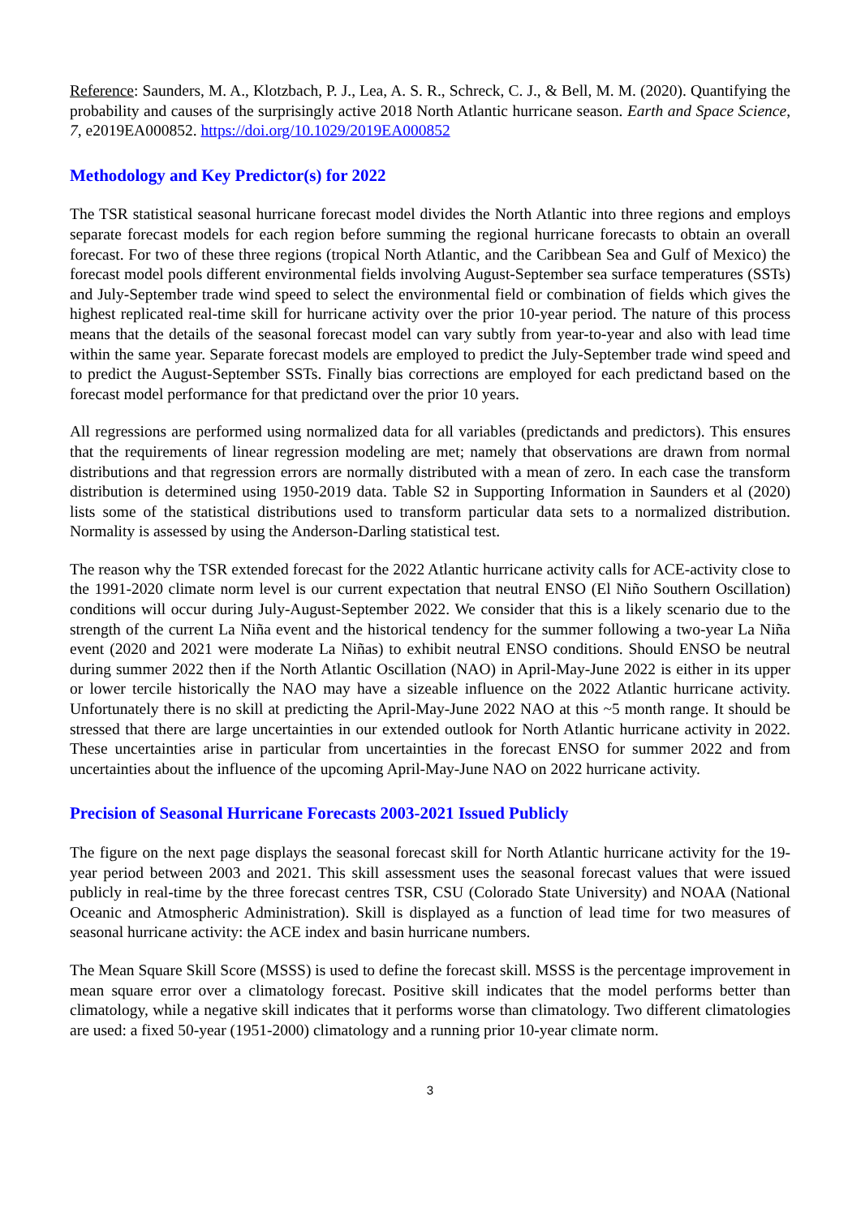Reference: Saunders, M. A., Klotzbach, P. J., Lea, A. S. R., Schreck, C. J., & Bell, M. M. (2020). Quantifying the probability and causes of the surprisingly active 2018 North Atlantic hurricane season. Earth and Space Science, 7, e2019EA000852. https://doi.org/10.1029/2019EA000852
Methodology and Key Predictor(s) for 2022
The TSR statistical seasonal hurricane forecast model divides the North Atlantic into three regions and employs separate forecast models for each region before summing the regional hurricane forecasts to obtain an overall forecast. For two of these three regions (tropical North Atlantic, and the Caribbean Sea and Gulf of Mexico) the forecast model pools different environmental fields involving August-September sea surface temperatures (SSTs) and July-September trade wind speed to select the environmental field or combination of fields which gives the highest replicated real-time skill for hurricane activity over the prior 10-year period. The nature of this process means that the details of the seasonal forecast model can vary subtly from year-to-year and also with lead time within the same year. Separate forecast models are employed to predict the July-September trade wind speed and to predict the August-September SSTs. Finally bias corrections are employed for each predictand based on the forecast model performance for that predictand over the prior 10 years.
All regressions are performed using normalized data for all variables (predictands and predictors). This ensures that the requirements of linear regression modeling are met; namely that observations are drawn from normal distributions and that regression errors are normally distributed with a mean of zero. In each case the transform distribution is determined using 1950-2019 data. Table S2 in Supporting Information in Saunders et al (2020) lists some of the statistical distributions used to transform particular data sets to a normalized distribution. Normality is assessed by using the Anderson-Darling statistical test.
The reason why the TSR extended forecast for the 2022 Atlantic hurricane activity calls for ACE-activity close to the 1991-2020 climate norm level is our current expectation that neutral ENSO (El Niño Southern Oscillation) conditions will occur during July-August-September 2022. We consider that this is a likely scenario due to the strength of the current La Niña event and the historical tendency for the summer following a two-year La Niña event (2020 and 2021 were moderate La Niñas) to exhibit neutral ENSO conditions. Should ENSO be neutral during summer 2022 then if the North Atlantic Oscillation (NAO) in April-May-June 2022 is either in its upper or lower tercile historically the NAO may have a sizeable influence on the 2022 Atlantic hurricane activity. Unfortunately there is no skill at predicting the April-May-June 2022 NAO at this ~5 month range. It should be stressed that there are large uncertainties in our extended outlook for North Atlantic hurricane activity in 2022. These uncertainties arise in particular from uncertainties in the forecast ENSO for summer 2022 and from uncertainties about the influence of the upcoming April-May-June NAO on 2022 hurricane activity.
Precision of Seasonal Hurricane Forecasts 2003-2021 Issued Publicly
The figure on the next page displays the seasonal forecast skill for North Atlantic hurricane activity for the 19-year period between 2003 and 2021. This skill assessment uses the seasonal forecast values that were issued publicly in real-time by the three forecast centres TSR, CSU (Colorado State University) and NOAA (National Oceanic and Atmospheric Administration). Skill is displayed as a function of lead time for two measures of seasonal hurricane activity: the ACE index and basin hurricane numbers.
The Mean Square Skill Score (MSSS) is used to define the forecast skill. MSSS is the percentage improvement in mean square error over a climatology forecast. Positive skill indicates that the model performs better than climatology, while a negative skill indicates that it performs worse than climatology. Two different climatologies are used: a fixed 50-year (1951-2000) climatology and a running prior 10-year climate norm.
3